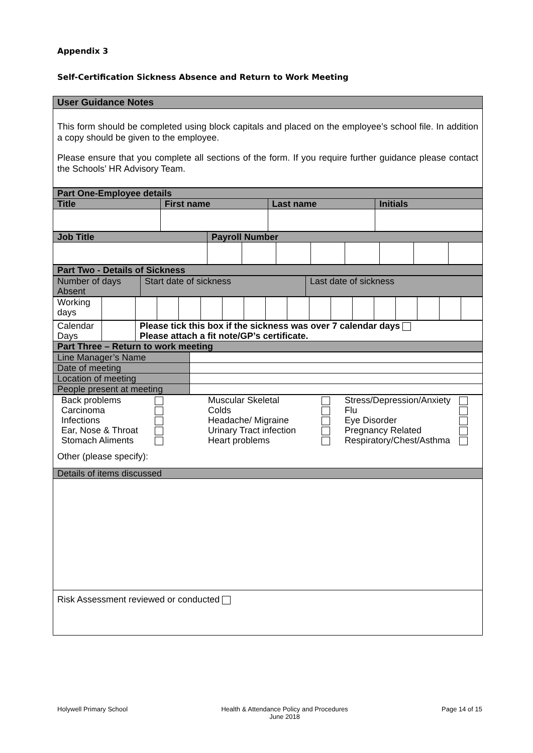Appendix 3
Self-Certification Sickness Absence and Return to Work Meeting
| User Guidance Notes |
| This form should be completed using block capitals and placed on the employee’s school file. In addition a copy should be given to the employee. Please ensure that you complete all sections of the form. If you require further guidance please contact the Schools’ HR Advisory Team. |
| Part One-Employee details | | | |
| Title | First name | Last name | Initials |
| Job Title | Payroll Number | | | | | | | |
| Part Two - Details of Sickness |
| Number of days Absent | Start date of sickness | Last date of sickness |
| Working days | | | | | | | | | | | | | | | | | |
| Calendar Days | | Please tick this box if the sickness was over 7 calendar days Please attach a fit note/GP’s certificate. |
| Part Three – Return to work meeting | | |
| Line Manager’s Name | |
| Date of meeting | |
| Location of meeting | |
| People present at meeting | |
| / Back problems / / Muscular Skeletal / / Stress/Depression/Anxiety / / / Carcinoma / / Colds / / Flu / / / Infections / / Headache/ Migraine / / Eye Disorder / / / Ear, Nose & Throat / / Urinary Tract infection / / Pregnancy Related / / / Stomach Aliments / / Heart problems / / Respiratory/Chest/Asthma / / Other (please specify): |
| Details of items discussed |
| Risk Assessment reviewed or conducted |
Holywell Primary School Health & Attendance Policy and Procedures
June 2018 Page 14 of 15